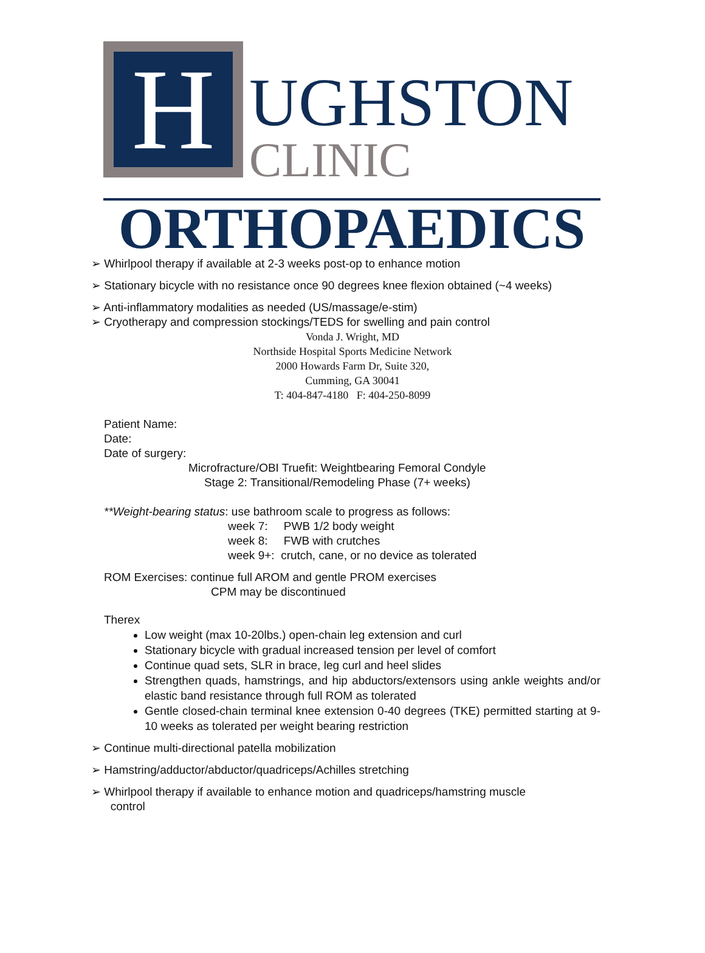H
UGHSTON
CLINIC
ORTHOPAEDICS
➢ Whirlpool therapy if available at 2-3 weeks post-op to enhance motion
➢ Stationary bicycle with no resistance once 90 degrees knee flexion obtained (~4 weeks)
➢ Anti-inflammatory modalities as needed (US/massage/e-stim)
➢ Cryotherapy and compression stockings/TEDS for swelling and pain control
Vonda J. Wright, MD
Northside Hospital Sports Medicine Network
2000 Howards Farm Dr, Suite 320,
Cumming, GA 30041
T: 404-847-4180 F: 404-250-8099
Patient Name:
Date:
Date of surgery:
Microfracture/OBI Truefit: Weightbearing Femoral Condyle
Stage 2: Transitional/Remodeling Phase (7+ weeks)
**Weight-bearing status: use bathroom scale to progress as follows:
week 7: PWB 1/2 body weight
week 8: FWB with crutches
week 9+: crutch, cane, or no device as tolerated
ROM Exercises: continue full AROM and gentle PROM exercises
CPM may be discontinued
Therex
Low weight (max 10-20lbs.) open-chain leg extension and curl
Stationary bicycle with gradual increased tension per level of comfort
Continue quad sets, SLR in brace, leg curl and heel slides
Strengthen quads, hamstrings, and hip abductors/extensors using ankle weights and/or elastic band resistance through full ROM as tolerated
Gentle closed-chain terminal knee extension 0-40 degrees (TKE) permitted starting at 9-10 weeks as tolerated per weight bearing restriction
➢ Continue multi-directional patella mobilization
➢ Hamstring/adductor/abductor/quadriceps/Achilles stretching
➢ Whirlpool therapy if available to enhance motion and quadriceps/hamstring muscle
control